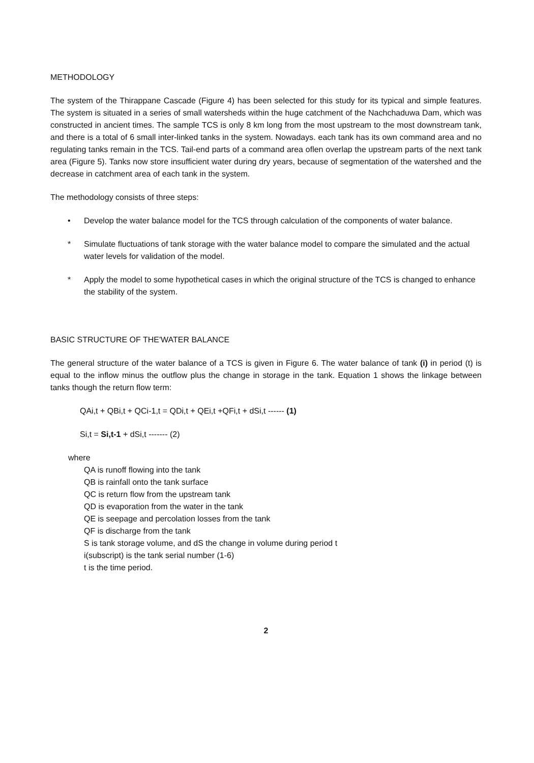METHODOLOGY
The system of the Thirappane Cascade (Figure 4) has been selected for this study for its typical and simple features. The system is situated in a series of small watersheds within the huge catchment of the Nachchaduwa Dam, which was constructed in ancient times. The sample TCS is only 8 km long from the most upstream to the most downstream tank, and there is a total of 6 small inter-linked tanks in the system. Nowadays. each tank has its own command area and no regulating tanks remain in the TCS. Tail-end parts of a command area oflen overlap the upstream parts of the next tank area (Figure 5). Tanks now store insufficient water during dry years, because of segmentation of the watershed and the decrease in catchment area of each tank in the system.
The methodology consists of three steps:
• Develop the water balance model for the TCS through calculation of the components of water balance.
* Simulate fluctuations of tank storage with the water balance model to compare the simulated and the actual water levels for validation of the model.
* Apply the model to some hypothetical cases in which the original structure of the TCS is changed to enhance the stability of the system.
BASIC STRUCTURE OF THE'WATER BALANCE
The general structure of the water balance of a TCS is given in Figure 6. The water balance of tank (i) in period (t) is equal to the inflow minus the outflow plus the change in storage in the tank. Equation 1 shows the linkage between tanks though the return flow term:
QAi,t + QBi,t + QCi-1,t = QDi,t + QEi,t +QFi,t + dSi,t ------ (1)
Si,t = Si,t-1 + dSi,t ------- (2)
where
QA is runoff flowing into the tank
QB is rainfall onto the tank surface
QC is return flow from the upstream tank
QD is evaporation from the water in the tank
QE is seepage and percolation losses from the tank
QF is discharge from the tank
S is tank storage volume, and dS the change in volume during period t
i(subscript) is the tank serial number (1-6)
t is the time period.
2